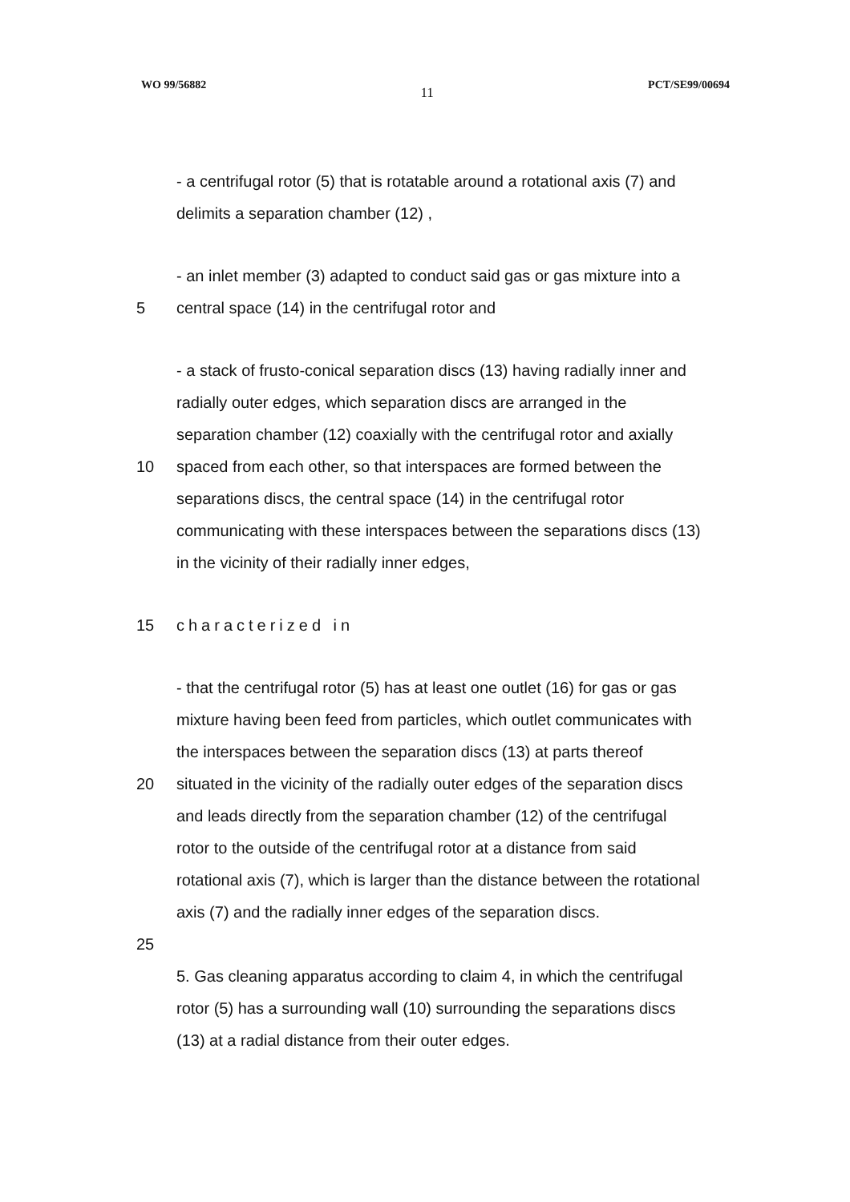WO 99/56882 11 PCT/SE99/00694
- a centrifugal rotor (5) that is rotatable around a rotational axis (7) and
delimits a separation chamber (12) ,
- an inlet member (3) adapted to conduct said gas or gas mixture into a
5 central space (14) in the centrifugal rotor and
- a stack of frusto-conical separation discs (13) having radially inner and
radially outer edges, which separation discs are arranged in the
separation chamber (12) coaxially with the centrifugal rotor and axially
10 spaced from each other, so that interspaces are formed between the
separations discs, the central space (14) in the centrifugal rotor
communicating with these interspaces between the separations discs (13)
in the vicinity of their radially inner edges,
15 characterized in
- that the centrifugal rotor (5) has at least one outlet (16) for gas or gas
mixture having been feed from particles, which outlet communicates with
the interspaces between the separation discs (13) at parts thereof
20 situated in the vicinity of the radially outer edges of the separation discs
and leads directly from the separation chamber (12) of the centrifugal
rotor to the outside of the centrifugal rotor at a distance from said
rotational axis (7), which is larger than the distance between the rotational
axis (7) and the radially inner edges of the separation discs.
25
5. Gas cleaning apparatus according to claim 4, in which the centrifugal
rotor (5) has a surrounding wall (10) surrounding the separations discs
(13) at a radial distance from their outer edges.